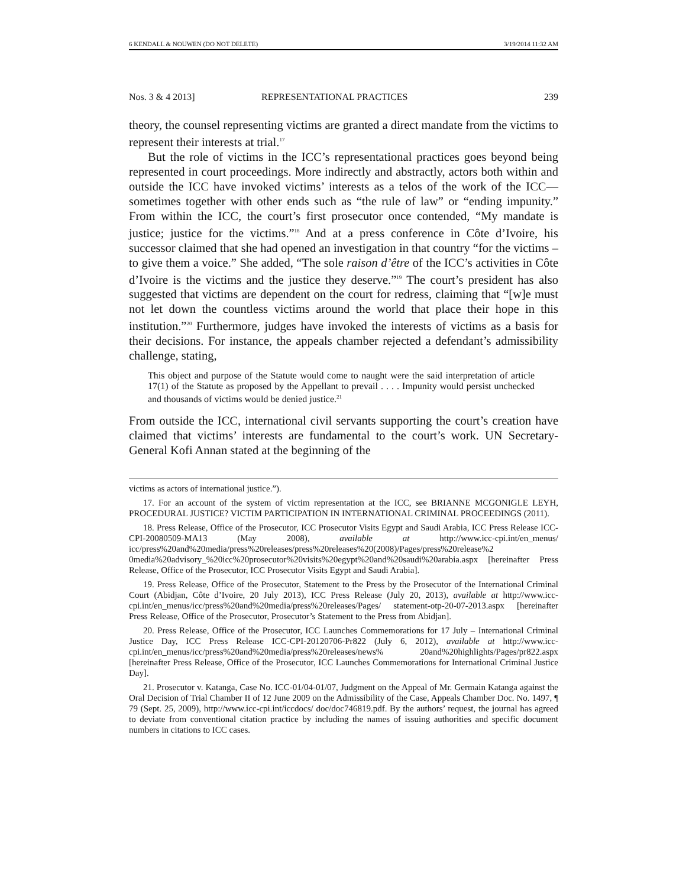6 KENDALL & NOUWEN (DO NOT DELETE) 3/19/2014 11:32 AM
Nos. 3 & 4 2013] REPRESENTATIONAL PRACTICES 239
theory, the counsel representing victims are granted a direct mandate from the victims to represent their interests at trial.<sup>17</sup>
But the role of victims in the ICC’s representational practices goes beyond being represented in court proceedings. More indirectly and abstractly, actors both within and outside the ICC have invoked victims’ interests as a telos of the work of the ICC—sometimes together with other ends such as “the rule of law” or “ending impunity.” From within the ICC, the court’s first prosecutor once contended, “My mandate is justice; justice for the victims.”<sup>18</sup> And at a press conference in Côte d’Ivoire, his successor claimed that she had opened an investigation in that country “for the victims – to give them a voice.” She added, “The sole raison d’être of the ICC’s activities in Côte d’Ivoire is the victims and the justice they deserve.”<sup>19</sup> The court’s president has also suggested that victims are dependent on the court for redress, claiming that “[w]e must not let down the countless victims around the world that place their hope in this institution.”<sup>20</sup> Furthermore, judges have invoked the interests of victims as a basis for their decisions. For instance, the appeals chamber rejected a defendant’s admissibility challenge, stating,
This object and purpose of the Statute would come to naught were the said interpretation of article 17(1) of the Statute as proposed by the Appellant to prevail . . . . Impunity would persist unchecked and thousands of victims would be denied justice.<sup>21</sup>
From outside the ICC, international civil servants supporting the court’s creation have claimed that victims’ interests are fundamental to the court’s work. UN Secretary-General Kofi Annan stated at the beginning of the
victims as actors of international justice.”).
17. For an account of the system of victim representation at the ICC, see BRIANNE MCGONIGLE LEYH, PROCEDURAL JUSTICE? VICTIM PARTICIPATION IN INTERNATIONAL CRIMINAL PROCEEDINGS (2011).
18. Press Release, Office of the Prosecutor, ICC Prosecutor Visits Egypt and Saudi Arabia, ICC Press Release ICC-CPI-20080509-MA13 (May 2008), available at http://www.icc-cpi.int/en_menus/ icc/press%20and%20media/press%20releases/press%20releases%20(2008)/Pages/press%20release%2 0media%20advisory_%20icc%20prosecutor%20visits%20egypt%20and%20saudi%20arabia.aspx [hereinafter Press Release, Office of the Prosecutor, ICC Prosecutor Visits Egypt and Saudi Arabia].
19. Press Release, Office of the Prosecutor, Statement to the Press by the Prosecutor of the International Criminal Court (Abidjan, Côte d’Ivoire, 20 July 2013), ICC Press Release (July 20, 2013), available at http://www.icc-cpi.int/en_menus/icc/press%20and%20media/press%20releases/Pages/ statement-otp-20-07-2013.aspx [hereinafter Press Release, Office of the Prosecutor, Prosecutor’s Statement to the Press from Abidjan].
20. Press Release, Office of the Prosecutor, ICC Launches Commemorations for 17 July – International Criminal Justice Day, ICC Press Release ICC-CPI-20120706-Pr822 (July 6, 2012), available at http://www.icc-cpi.int/en_menus/icc/press%20and%20media/press%20releases/news% 20and%20highlights/Pages/pr822.aspx [hereinafter Press Release, Office of the Prosecutor, ICC Launches Commemorations for International Criminal Justice Day].
21. Prosecutor v. Katanga, Case No. ICC-01/04-01/07, Judgment on the Appeal of Mr. Germain Katanga against the Oral Decision of Trial Chamber II of 12 June 2009 on the Admissibility of the Case, Appeals Chamber Doc. No. 1497, ¶ 79 (Sept. 25, 2009), http://www.icc-cpi.int/iccdocs/ doc/doc746819.pdf. By the authors’ request, the journal has agreed to deviate from conventional citation practice by including the names of issuing authorities and specific document numbers in citations to ICC cases.